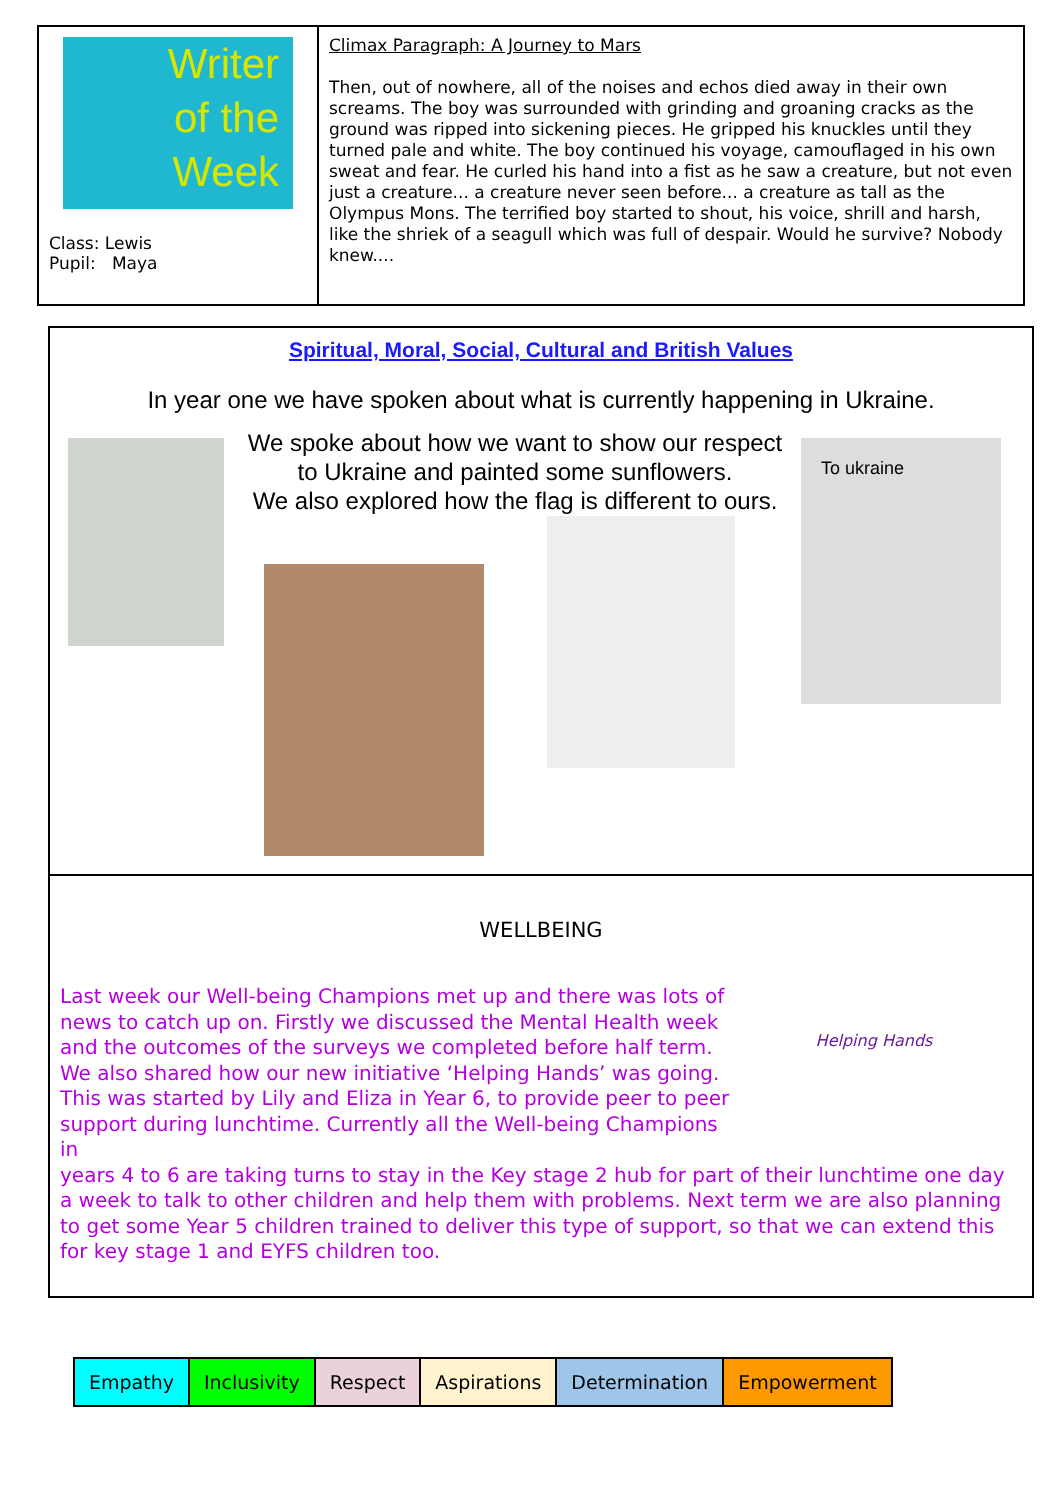Writer
of the
Week
Class: Lewis
Pupil: Maya
Climax Paragraph: A Journey to Mars
Then, out of nowhere, all of the noises and echos died away in their own screams. The boy was surrounded with grinding and groaning cracks as the ground was ripped into sickening pieces. He gripped his knuckles until they turned pale and white. The boy continued his voyage, camouflaged in his own sweat and fear. He curled his hand into a fist as he saw a creature, but not even just a creature... a creature never seen before... a creature as tall as the Olympus Mons. The terrified boy started to shout, his voice, shrill and harsh, like the shriek of a seagull which was full of despair. Would he survive? Nobody knew....
Spiritual, Moral, Social, Cultural and British Values
In year one we have spoken about what is currently happening in Ukraine.
We spoke about how we want to show our respect to Ukraine and painted some sunflowers.
We also explored how the flag is different to ours.
To ukraine
WELLBEING
Helping Hands
Last week our Well-being Champions met up and there was lots of news to catch up on. Firstly we discussed the Mental Health week and the outcomes of the surveys we completed before half term. We also shared how our new initiative ‘Helping Hands’ was going. This was started by Lily and Eliza in Year 6, to provide peer to peer support during lunchtime. Currently all the Well-being Champions in
years 4 to 6 are taking turns to stay in the Key stage 2 hub for part of their lunchtime one day a week to talk to other children and help them with problems. Next term we are also planning to get some Year 5 children trained to deliver this type of support, so that we can extend this for key stage 1 and EYFS children too.
| Empathy | Inclusivity | Respect | Aspirations | Determination | Empowerment |